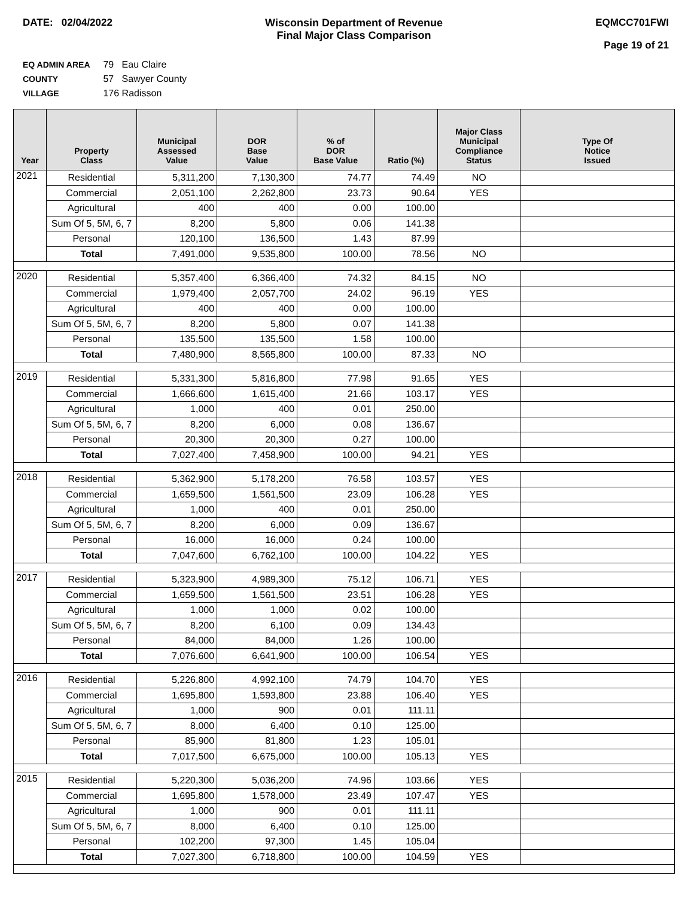DATE: 02/04/2022 Wisconsin Department of Revenue
Final Major Class Comparison
EQMCC701FWI
Page 19 of 21
EQ ADMIN AREA 79 Eau Claire
COUNTY 57 Sawyer County
VILLAGE 176 Radisson
| Year | Property Class | Municipal Assessed Value | DOR Base Value | % of DOR Base Value | Ratio (%) | Major Class Municipal Compliance Status | Type Of Notice Issued |
| --- | --- | --- | --- | --- | --- | --- | --- |
| 2021 | Residential | 5,311,200 | 7,130,300 | 74.77 | 74.49 | NO | |
| | Commercial | 2,051,100 | 2,262,800 | 23.73 | 90.64 | YES | |
| | Agricultural | 400 | 400 | 0.00 | 100.00 | | |
| | Sum Of 5, 5M, 6, 7 | 8,200 | 5,800 | 0.06 | 141.38 | | |
| | Personal | 120,100 | 136,500 | 1.43 | 87.99 | | |
| | Total | 7,491,000 | 9,535,800 | 100.00 | 78.56 | NO | |
| 2020 | Residential | 5,357,400 | 6,366,400 | 74.32 | 84.15 | NO | |
| | Commercial | 1,979,400 | 2,057,700 | 24.02 | 96.19 | YES | |
| | Agricultural | 400 | 400 | 0.00 | 100.00 | | |
| | Sum Of 5, 5M, 6, 7 | 8,200 | 5,800 | 0.07 | 141.38 | | |
| | Personal | 135,500 | 135,500 | 1.58 | 100.00 | | |
| | Total | 7,480,900 | 8,565,800 | 100.00 | 87.33 | NO | |
| 2019 | Residential | 5,331,300 | 5,816,800 | 77.98 | 91.65 | YES | |
| | Commercial | 1,666,600 | 1,615,400 | 21.66 | 103.17 | YES | |
| | Agricultural | 1,000 | 400 | 0.01 | 250.00 | | |
| | Sum Of 5, 5M, 6, 7 | 8,200 | 6,000 | 0.08 | 136.67 | | |
| | Personal | 20,300 | 20,300 | 0.27 | 100.00 | | |
| | Total | 7,027,400 | 7,458,900 | 100.00 | 94.21 | YES | |
| 2018 | Residential | 5,362,900 | 5,178,200 | 76.58 | 103.57 | YES | |
| | Commercial | 1,659,500 | 1,561,500 | 23.09 | 106.28 | YES | |
| | Agricultural | 1,000 | 400 | 0.01 | 250.00 | | |
| | Sum Of 5, 5M, 6, 7 | 8,200 | 6,000 | 0.09 | 136.67 | | |
| | Personal | 16,000 | 16,000 | 0.24 | 100.00 | | |
| | Total | 7,047,600 | 6,762,100 | 100.00 | 104.22 | YES | |
| 2017 | Residential | 5,323,900 | 4,989,300 | 75.12 | 106.71 | YES | |
| | Commercial | 1,659,500 | 1,561,500 | 23.51 | 106.28 | YES | |
| | Agricultural | 1,000 | 1,000 | 0.02 | 100.00 | | |
| | Sum Of 5, 5M, 6, 7 | 8,200 | 6,100 | 0.09 | 134.43 | | |
| | Personal | 84,000 | 84,000 | 1.26 | 100.00 | | |
| | Total | 7,076,600 | 6,641,900 | 100.00 | 106.54 | YES | |
| 2016 | Residential | 5,226,800 | 4,992,100 | 74.79 | 104.70 | YES | |
| | Commercial | 1,695,800 | 1,593,800 | 23.88 | 106.40 | YES | |
| | Agricultural | 1,000 | 900 | 0.01 | 111.11 | | |
| | Sum Of 5, 5M, 6, 7 | 8,000 | 6,400 | 0.10 | 125.00 | | |
| | Personal | 85,900 | 81,800 | 1.23 | 105.01 | | |
| | Total | 7,017,500 | 6,675,000 | 100.00 | 105.13 | YES | |
| 2015 | Residential | 5,220,300 | 5,036,200 | 74.96 | 103.66 | YES | |
| | Commercial | 1,695,800 | 1,578,000 | 23.49 | 107.47 | YES | |
| | Agricultural | 1,000 | 900 | 0.01 | 111.11 | | |
| | Sum Of 5, 5M, 6, 7 | 8,000 | 6,400 | 0.10 | 125.00 | | |
| | Personal | 102,200 | 97,300 | 1.45 | 105.04 | | |
| | Total | 7,027,300 | 6,718,800 | 100.00 | 104.59 | YES | |